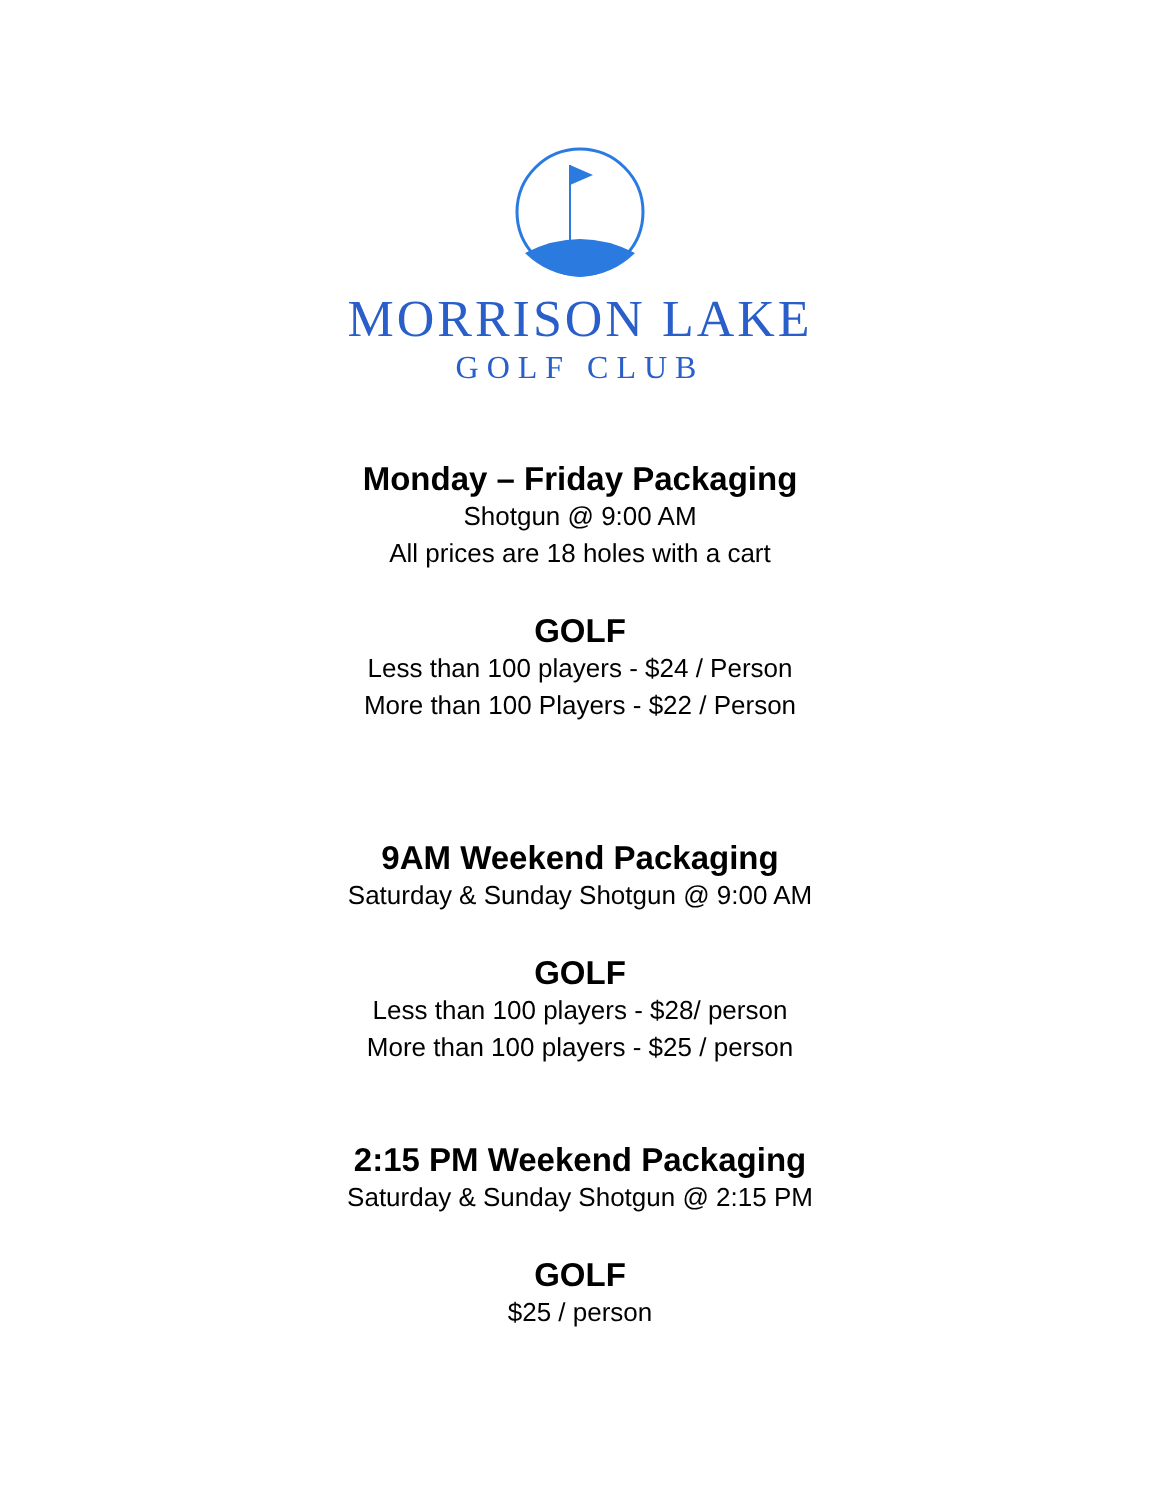MORRISON LAKE
GOLF CLUB
Monday – Friday Packaging
Shotgun @ 9:00 AM
All prices are 18 holes with a cart
GOLF
Less than 100 players - $24 / Person
More than 100 Players - $22 / Person
9AM Weekend Packaging
Saturday & Sunday Shotgun @ 9:00 AM
GOLF
Less than 100 players - $28/ person
More than 100 players - $25 / person
2:15 PM Weekend Packaging
Saturday & Sunday Shotgun @ 2:15 PM
GOLF
$25 / person